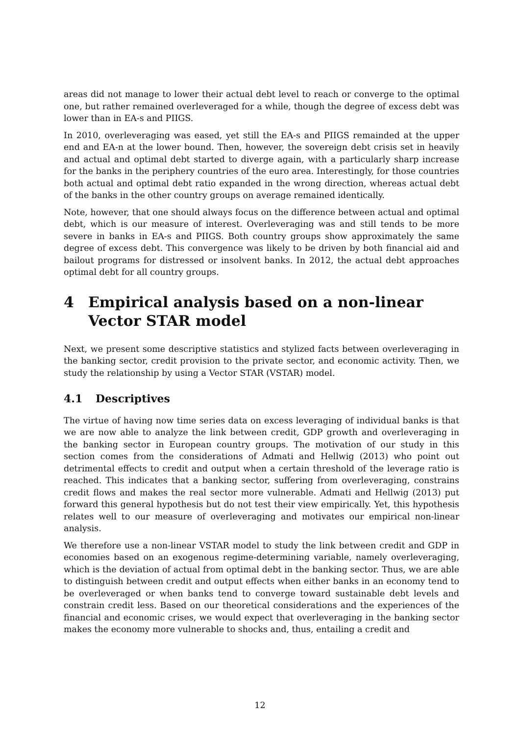areas did not manage to lower their actual debt level to reach or converge to the optimal one, but rather remained overleveraged for a while, though the degree of excess debt was lower than in EA-s and PIIGS.
In 2010, overleveraging was eased, yet still the EA-s and PIIGS remainded at the upper end and EA-n at the lower bound. Then, however, the sovereign debt crisis set in heavily and actual and optimal debt started to diverge again, with a particularly sharp increase for the banks in the periphery countries of the euro area. Interestingly, for those countries both actual and optimal debt ratio expanded in the wrong direction, whereas actual debt of the banks in the other country groups on average remained identically.
Note, however, that one should always focus on the difference between actual and optimal debt, which is our measure of interest. Overleveraging was and still tends to be more severe in banks in EA-s and PIIGS. Both country groups show approximately the same degree of excess debt. This convergence was likely to be driven by both financial aid and bailout programs for distressed or insolvent banks. In 2012, the actual debt approaches optimal debt for all country groups.
4 Empirical analysis based on a non-linear Vector STAR model
Next, we present some descriptive statistics and stylized facts between overleveraging in the banking sector, credit provision to the private sector, and economic activity. Then, we study the relationship by using a Vector STAR (VSTAR) model.
4.1 Descriptives
The virtue of having now time series data on excess leveraging of individual banks is that we are now able to analyze the link between credit, GDP growth and overleveraging in the banking sector in European country groups. The motivation of our study in this section comes from the considerations of Admati and Hellwig (2013) who point out detrimental effects to credit and output when a certain threshold of the leverage ratio is reached. This indicates that a banking sector, suffering from overleveraging, constrains credit flows and makes the real sector more vulnerable. Admati and Hellwig (2013) put forward this general hypothesis but do not test their view empirically. Yet, this hypothesis relates well to our measure of overleveraging and motivates our empirical non-linear analysis.
We therefore use a non-linear VSTAR model to study the link between credit and GDP in economies based on an exogenous regime-determining variable, namely overleveraging, which is the deviation of actual from optimal debt in the banking sector. Thus, we are able to distinguish between credit and output effects when either banks in an economy tend to be overleveraged or when banks tend to converge toward sustainable debt levels and constrain credit less. Based on our theoretical considerations and the experiences of the financial and economic crises, we would expect that overleveraging in the banking sector makes the economy more vulnerable to shocks and, thus, entailing a credit and
12